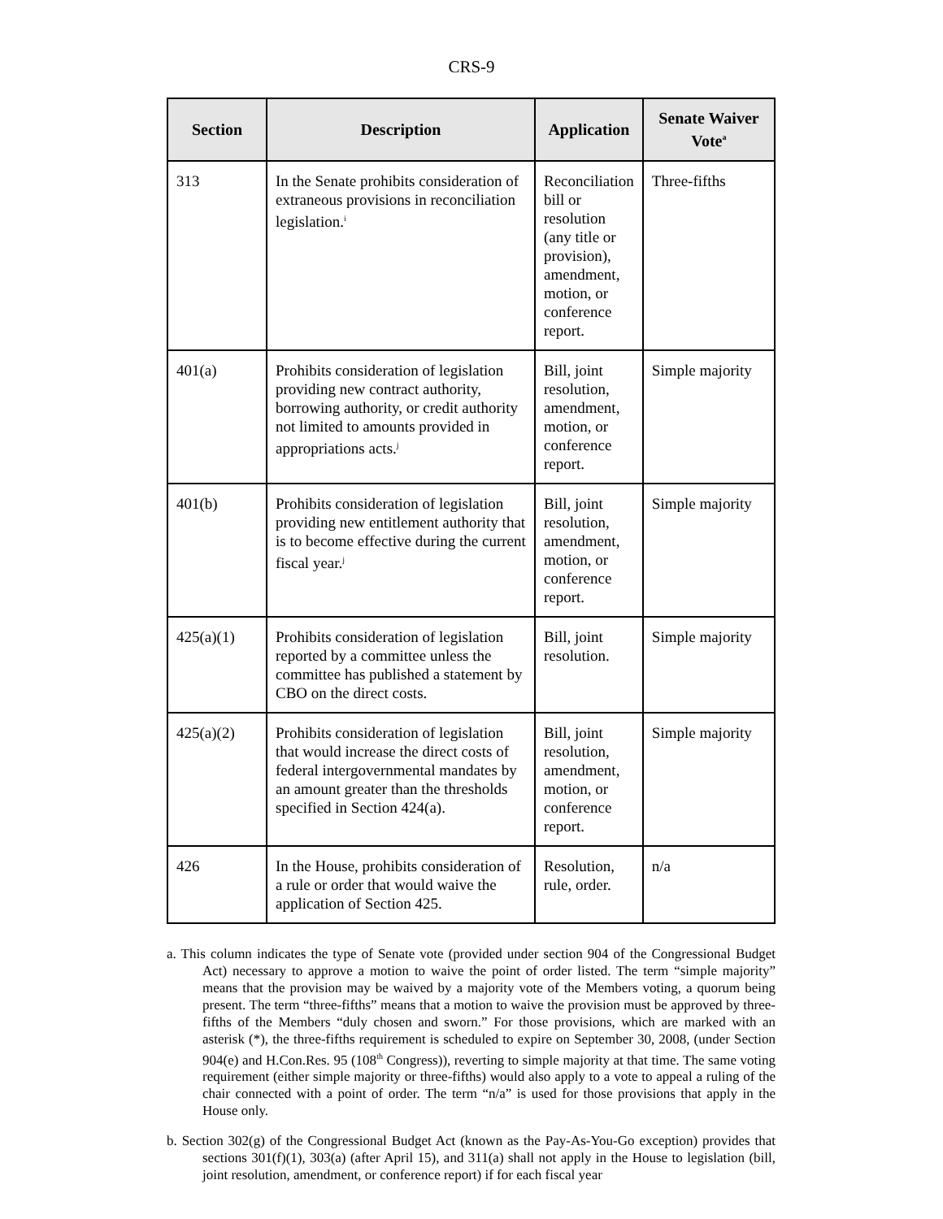CRS-9
| Section | Description | Application | Senate Waiver Vote<sup>a</sup> |
| --- | --- | --- | --- |
| 313 | In the Senate prohibits consideration of extraneous provisions in reconciliation legislation.<sup>i</sup> | Reconciliation bill or resolution (any title or provision), amendment, motion, or conference report. | Three-fifths |
| 401(a) | Prohibits consideration of legislation providing new contract authority, borrowing authority, or credit authority not limited to amounts provided in appropriations acts.<sup>j</sup> | Bill, joint resolution, amendment, motion, or conference report. | Simple majority |
| 401(b) | Prohibits consideration of legislation providing new entitlement authority that is to become effective during the current fiscal year.<sup>j</sup> | Bill, joint resolution, amendment, motion, or conference report. | Simple majority |
| 425(a)(1) | Prohibits consideration of legislation reported by a committee unless the committee has published a statement by CBO on the direct costs. | Bill, joint resolution. | Simple majority |
| 425(a)(2) | Prohibits consideration of legislation that would increase the direct costs of federal intergovernmental mandates by an amount greater than the thresholds specified in Section 424(a). | Bill, joint resolution, amendment, motion, or conference report. | Simple majority |
| 426 | In the House, prohibits consideration of a rule or order that would waive the application of Section 425. | Resolution, rule, order. | n/a |
a. This column indicates the type of Senate vote (provided under section 904 of the Congressional Budget Act) necessary to approve a motion to waive the point of order listed. The term “simple majority” means that the provision may be waived by a majority vote of the Members voting, a quorum being present. The term “three-fifths” means that a motion to waive the provision must be approved by three-fifths of the Members “duly chosen and sworn.” For those provisions, which are marked with an asterisk (*), the three-fifths requirement is scheduled to expire on September 30, 2008, (under Section 904(e) and H.Con.Res. 95 (108<sup>th</sup> Congress)), reverting to simple majority at that time. The same voting requirement (either simple majority or three-fifths) would also apply to a vote to appeal a ruling of the chair connected with a point of order. The term “n/a” is used for those provisions that apply in the House only.
b. Section 302(g) of the Congressional Budget Act (known as the Pay-As-You-Go exception) provides that sections 301(f)(1), 303(a) (after April 15), and 311(a) shall not apply in the House to legislation (bill, joint resolution, amendment, or conference report) if for each fiscal year